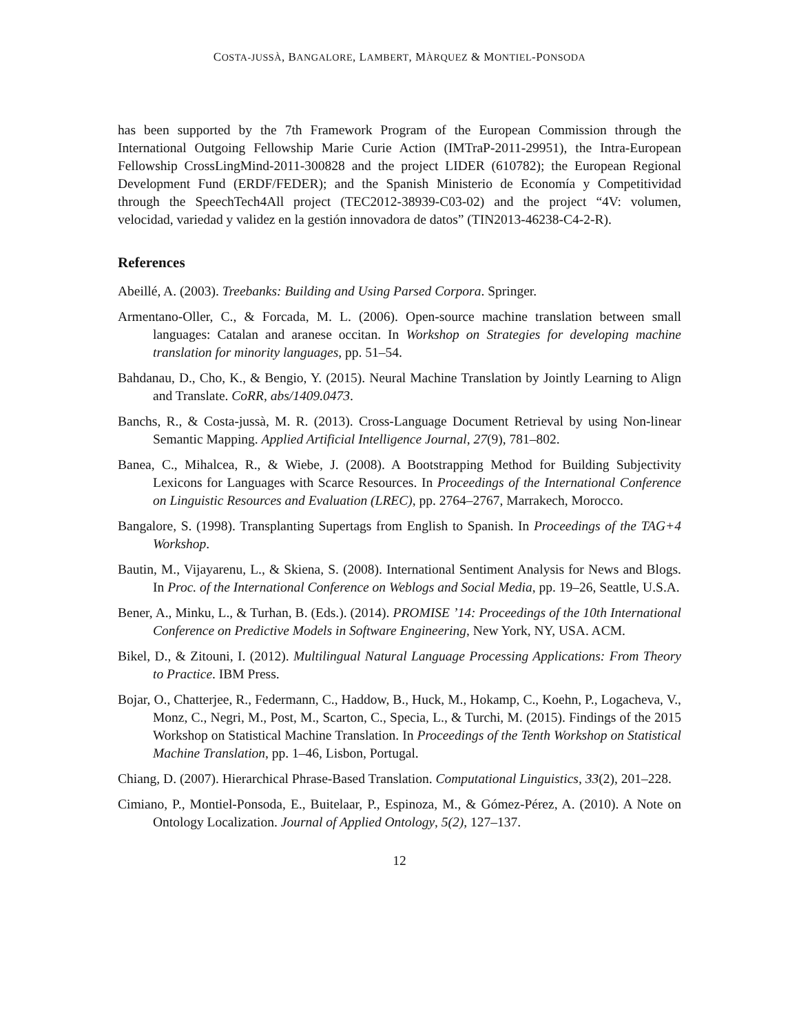COSTA-JUSSÀ, BANGALORE, LAMBERT, MÀRQUEZ & MONTIEL-PONSODA
has been supported by the 7th Framework Program of the European Commission through the International Outgoing Fellowship Marie Curie Action (IMTraP-2011-29951), the Intra-European Fellowship CrossLingMind-2011-300828 and the project LIDER (610782); the European Regional Development Fund (ERDF/FEDER); and the Spanish Ministerio de Economía y Competitividad through the SpeechTech4All project (TEC2012-38939-C03-02) and the project “4V: volumen, velocidad, variedad y validez en la gestión innovadora de datos” (TIN2013-46238-C4-2-R).
References
Abeillé, A. (2003). Treebanks: Building and Using Parsed Corpora. Springer.
Armentano-Oller, C., & Forcada, M. L. (2006). Open-source machine translation between small languages: Catalan and aranese occitan. In Workshop on Strategies for developing machine translation for minority languages, pp. 51–54.
Bahdanau, D., Cho, K., & Bengio, Y. (2015). Neural Machine Translation by Jointly Learning to Align and Translate. CoRR, abs/1409.0473.
Banchs, R., & Costa-jussà, M. R. (2013). Cross-Language Document Retrieval by using Non-linear Semantic Mapping. Applied Artificial Intelligence Journal, 27(9), 781–802.
Banea, C., Mihalcea, R., & Wiebe, J. (2008). A Bootstrapping Method for Building Subjectivity Lexicons for Languages with Scarce Resources. In Proceedings of the International Conference on Linguistic Resources and Evaluation (LREC), pp. 2764–2767, Marrakech, Morocco.
Bangalore, S. (1998). Transplanting Supertags from English to Spanish. In Proceedings of the TAG+4 Workshop.
Bautin, M., Vijayarenu, L., & Skiena, S. (2008). International Sentiment Analysis for News and Blogs. In Proc. of the International Conference on Weblogs and Social Media, pp. 19–26, Seattle, U.S.A.
Bener, A., Minku, L., & Turhan, B. (Eds.). (2014). PROMISE ’14: Proceedings of the 10th International Conference on Predictive Models in Software Engineering, New York, NY, USA. ACM.
Bikel, D., & Zitouni, I. (2012). Multilingual Natural Language Processing Applications: From Theory to Practice. IBM Press.
Bojar, O., Chatterjee, R., Federmann, C., Haddow, B., Huck, M., Hokamp, C., Koehn, P., Logacheva, V., Monz, C., Negri, M., Post, M., Scarton, C., Specia, L., & Turchi, M. (2015). Findings of the 2015 Workshop on Statistical Machine Translation. In Proceedings of the Tenth Workshop on Statistical Machine Translation, pp. 1–46, Lisbon, Portugal.
Chiang, D. (2007). Hierarchical Phrase-Based Translation. Computational Linguistics, 33(2), 201–228.
Cimiano, P., Montiel-Ponsoda, E., Buitelaar, P., Espinoza, M., & Gómez-Pérez, A. (2010). A Note on Ontology Localization. Journal of Applied Ontology, 5(2), 127–137.
12